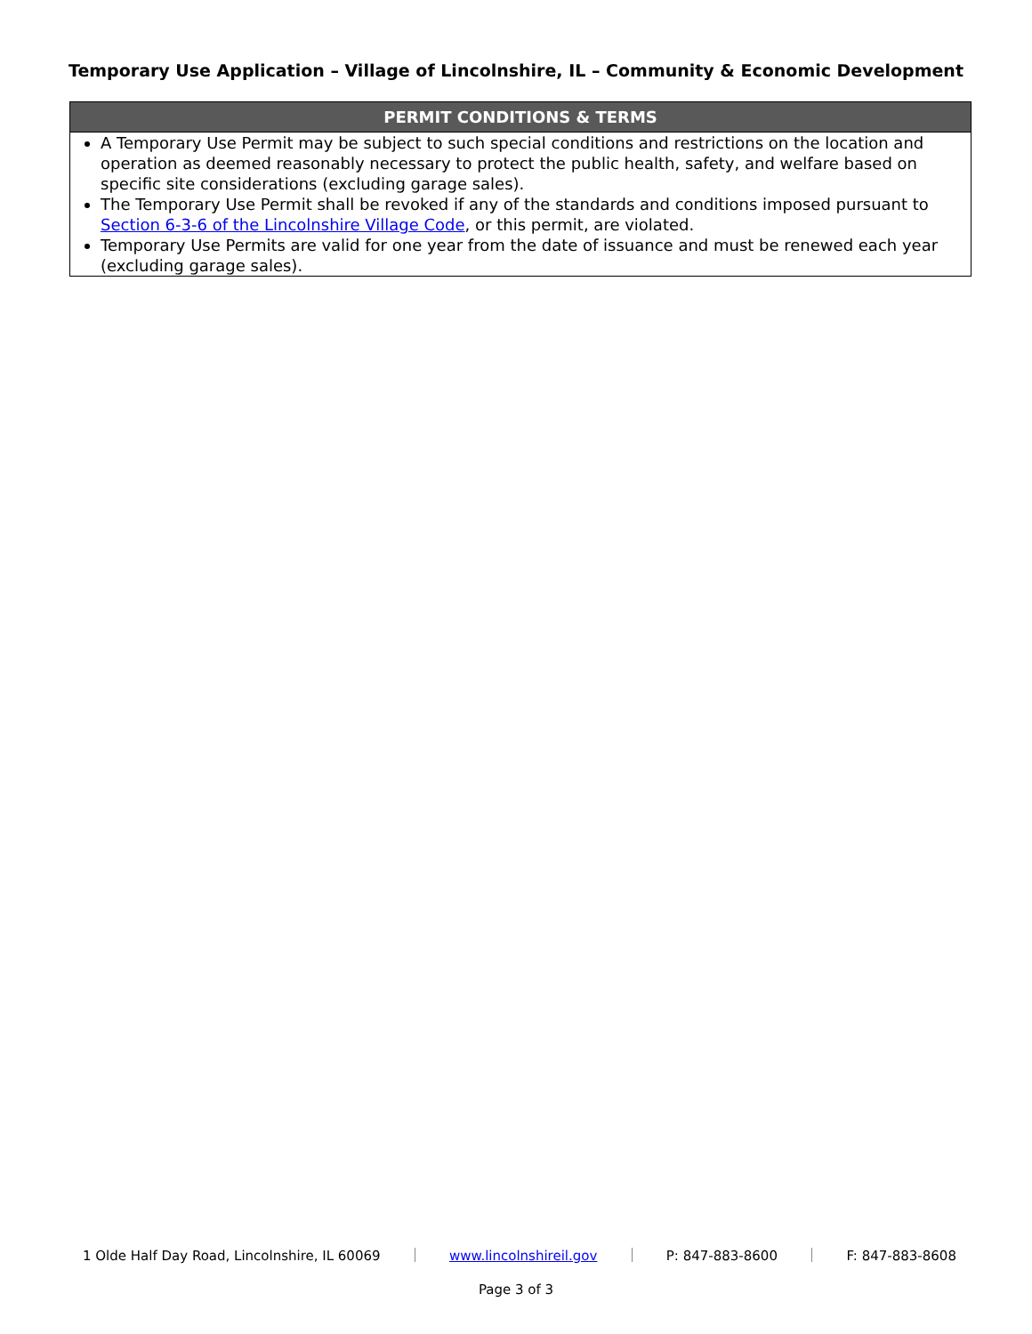Temporary Use Application – Village of Lincolnshire, IL – Community & Economic Development
| PERMIT CONDITIONS & TERMS |
| --- |
| A Temporary Use Permit may be subject to such special conditions and restrictions on the location and operation as deemed reasonably necessary to protect the public health, safety, and welfare based on specific site considerations (excluding garage sales). The Temporary Use Permit shall be revoked if any of the standards and conditions imposed pursuant to Section 6-3-6 of the Lincolnshire Village Code , or this permit, are violated. Temporary Use Permits are valid for one year from the date of issuance and must be renewed each year (excluding garage sales). |
1 Olde Half Day Road, Lincolnshire, IL 60069 www.lincolnshireil.gov P: 847-883-8600 F: 847-883-8608
Page 3 of 3